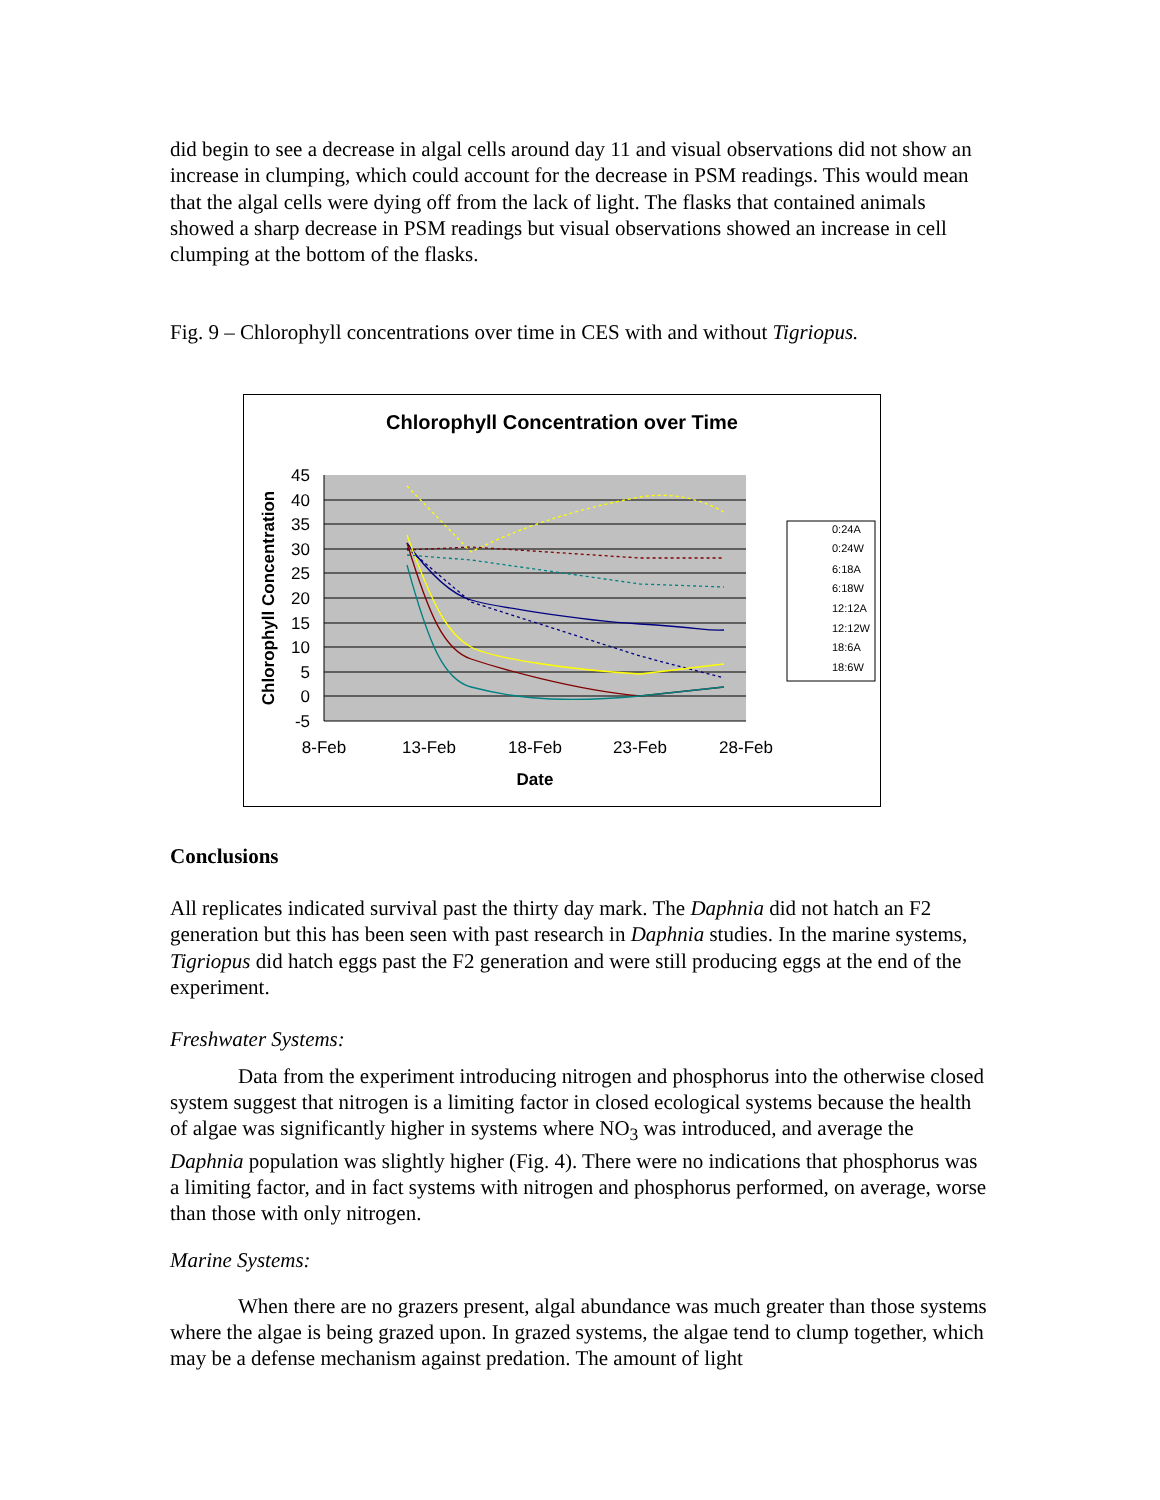did begin to see a decrease in algal cells around day 11 and visual observations did not show an increase in clumping, which could account for the decrease in PSM readings. This would mean that the algal cells were dying off from the lack of light. The flasks that contained animals showed a sharp decrease in PSM readings but visual observations showed an increase in cell clumping at the bottom of the flasks.
Fig. 9 – Chlorophyll concentrations over time in CES with and without Tigriopus.
Chlorophyll Concentration over Time
45
40
35
30
25
20
15
10
5
0
-5
8-Feb
13-Feb
18-Feb
23-Feb
28-Feb
Date
Chlorophyll Concentration
0:24A
0:24W
6:18A
6:18W
12:12A
12:12W
18:6A
18:6W
Conclusions
All replicates indicated survival past the thirty day mark. The Daphnia did not hatch an F2 generation but this has been seen with past research in Daphnia studies. In the marine systems, Tigriopus did hatch eggs past the F2 generation and were still producing eggs at the end of the experiment.
Freshwater Systems:
Data from the experiment introducing nitrogen and phosphorus into the otherwise closed system suggest that nitrogen is a limiting factor in closed ecological systems because the health of algae was significantly higher in systems where NO<sub>3</sub> was introduced, and average the Daphnia population was slightly higher (Fig. 4). There were no indications that phosphorus was a limiting factor, and in fact systems with nitrogen and phosphorus performed, on average, worse than those with only nitrogen.
Marine Systems:
When there are no grazers present, algal abundance was much greater than those systems where the algae is being grazed upon. In grazed systems, the algae tend to clump together, which may be a defense mechanism against predation. The amount of light